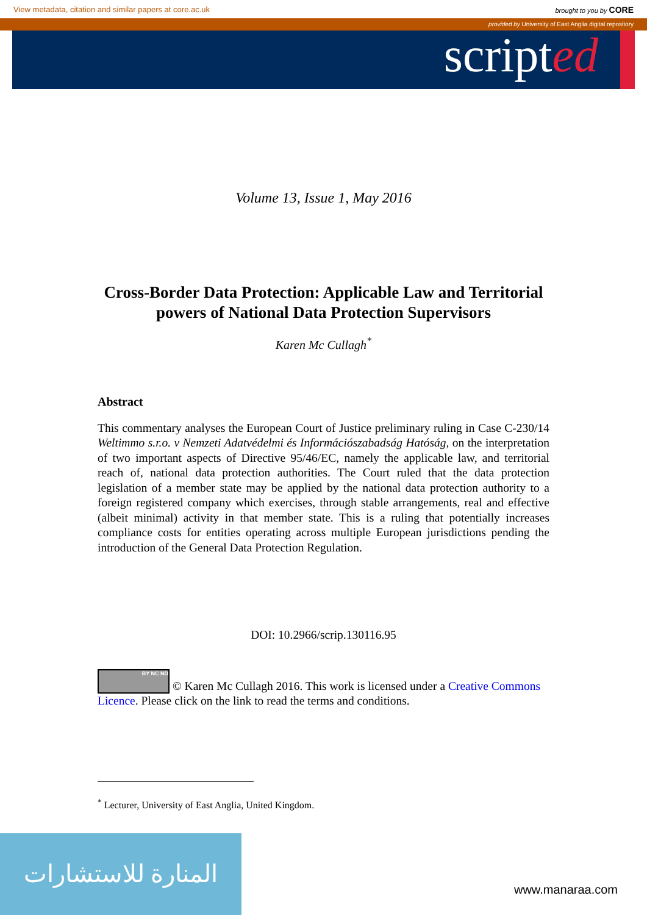View metadata, citation and similar papers at core.ac.uk brought to you by CORE
provided by University of East Anglia digital repository
scripted
Volume 13, Issue 1, May 2016
Cross-Border Data Protection: Applicable Law and Territorial powers of National Data Protection Supervisors
Karen Mc Cullagh<sup>*</sup>
Abstract
This commentary analyses the European Court of Justice preliminary ruling in Case C-230/14 Weltimmo s.r.o. v Nemzeti Adatvédelmi és Információszabadság Hatóság, on the interpretation of two important aspects of Directive 95/46/EC, namely the applicable law, and territorial reach of, national data protection authorities. The Court ruled that the data protection legislation of a member state may be applied by the national data protection authority to a foreign registered company which exercises, through stable arrangements, real and effective (albeit minimal) activity in that member state. This is a ruling that potentially increases compliance costs for entities operating across multiple European jurisdictions pending the introduction of the General Data Protection Regulation.
DOI: 10.2966/scrip.130116.95
BY NC ND © Karen Mc Cullagh 2016. This work is licensed under a Creative Commons Licence. Please click on the link to read the terms and conditions.
<sup>*</sup> Lecturer, University of East Anglia, United Kingdom.
المنارة للاستشارات
www.manaraa.com